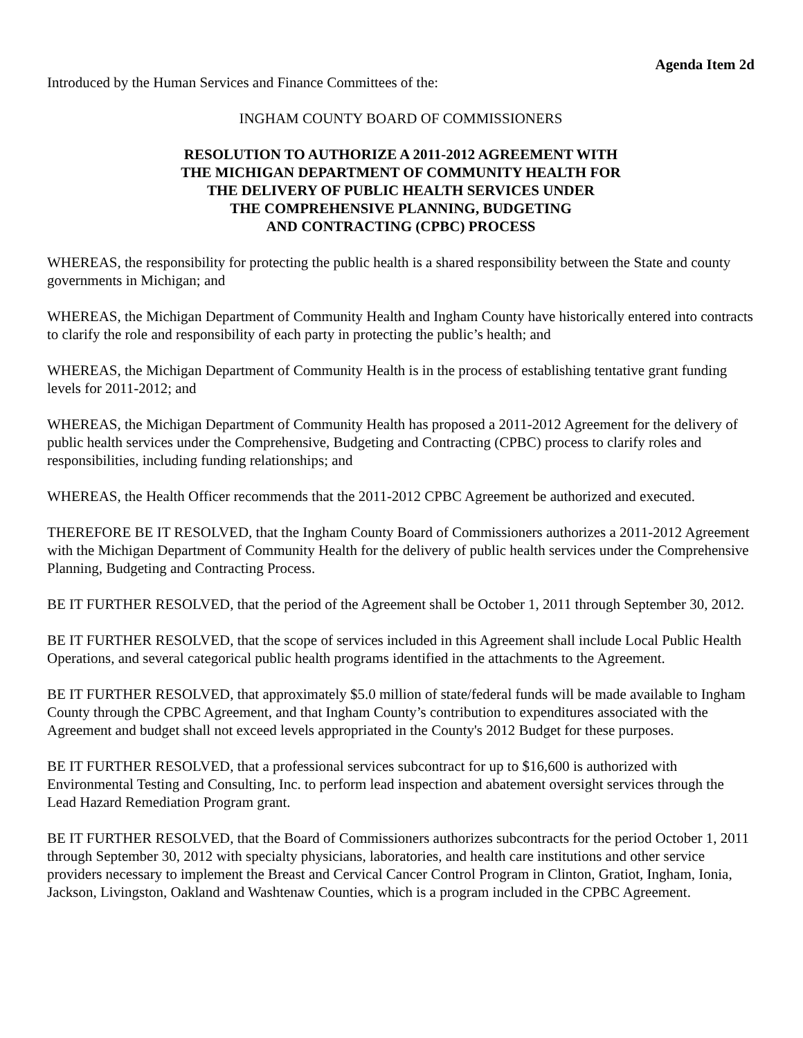Agenda Item 2d
Introduced by the Human Services and Finance Committees of the:
INGHAM COUNTY BOARD OF COMMISSIONERS
RESOLUTION TO AUTHORIZE A 2011-2012 AGREEMENT WITH
THE MICHIGAN DEPARTMENT OF COMMUNITY HEALTH FOR
THE DELIVERY OF PUBLIC HEALTH SERVICES UNDER
THE COMPREHENSIVE PLANNING, BUDGETING
AND CONTRACTING (CPBC) PROCESS
WHEREAS, the responsibility for protecting the public health is a shared responsibility between the State and county governments in Michigan; and
WHEREAS, the Michigan Department of Community Health and Ingham County have historically entered into contracts to clarify the role and responsibility of each party in protecting the public’s health; and
WHEREAS, the Michigan Department of Community Health is in the process of establishing tentative grant funding levels for 2011-2012; and
WHEREAS, the Michigan Department of Community Health has proposed a 2011-2012 Agreement for the delivery of public health services under the Comprehensive, Budgeting and Contracting (CPBC) process to clarify roles and responsibilities, including funding relationships; and
WHEREAS, the Health Officer recommends that the 2011-2012 CPBC Agreement be authorized and executed.
THEREFORE BE IT RESOLVED, that the Ingham County Board of Commissioners authorizes a 2011-2012 Agreement with the Michigan Department of Community Health for the delivery of public health services under the Comprehensive Planning, Budgeting and Contracting Process.
BE IT FURTHER RESOLVED, that the period of the Agreement shall be October 1, 2011 through September 30, 2012.
BE IT FURTHER RESOLVED, that the scope of services included in this Agreement shall include Local Public Health Operations, and several categorical public health programs identified in the attachments to the Agreement.
BE IT FURTHER RESOLVED, that approximately $5.0 million of state/federal funds will be made available to Ingham County through the CPBC Agreement, and that Ingham County’s contribution to expenditures associated with the Agreement and budget shall not exceed levels appropriated in the County's 2012 Budget for these purposes.
BE IT FURTHER RESOLVED, that a professional services subcontract for up to $16,600 is authorized with Environmental Testing and Consulting, Inc. to perform lead inspection and abatement oversight services through the Lead Hazard Remediation Program grant.
BE IT FURTHER RESOLVED, that the Board of Commissioners authorizes subcontracts for the period October 1, 2011 through September 30, 2012 with specialty physicians, laboratories, and health care institutions and other service providers necessary to implement the Breast and Cervical Cancer Control Program in Clinton, Gratiot, Ingham, Ionia, Jackson, Livingston, Oakland and Washtenaw Counties, which is a program included in the CPBC Agreement.